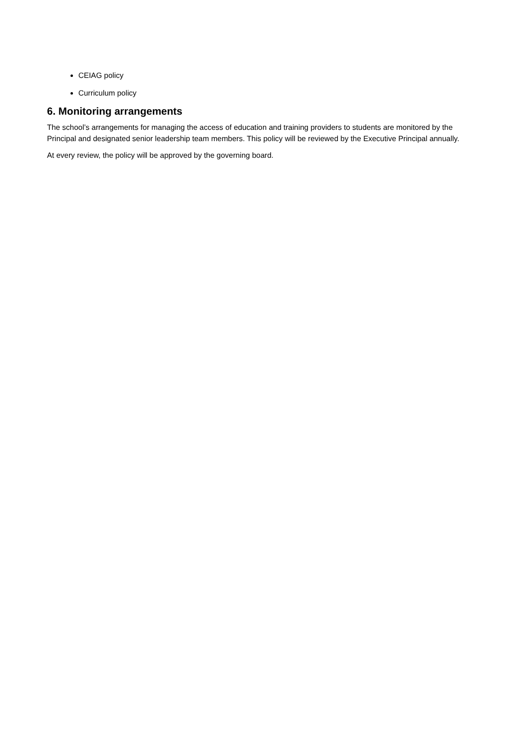CEIAG policy
Curriculum policy
6. Monitoring arrangements
The school’s arrangements for managing the access of education and training providers to students are monitored by the Principal and designated senior leadership team members. This policy will be reviewed by the Executive Principal annually.
At every review, the policy will be approved by the governing board.